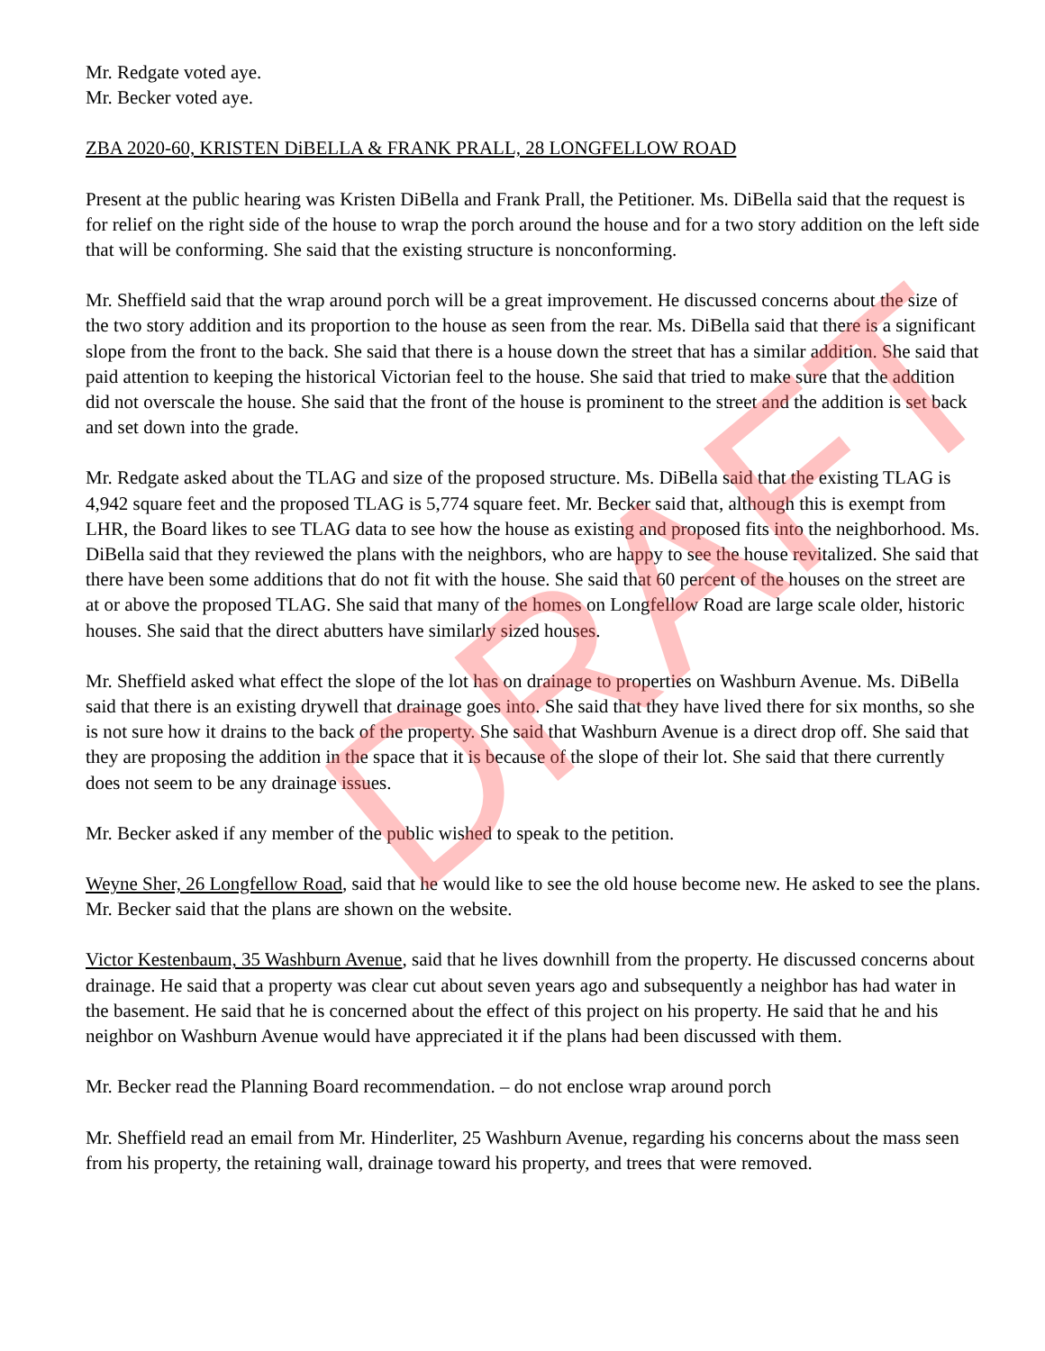DRAFT
Mr. Redgate voted aye.
Mr. Becker voted aye.
ZBA 2020-60, KRISTEN DiBELLA & FRANK PRALL, 28 LONGFELLOW ROAD
Present at the public hearing was Kristen DiBella and Frank Prall, the Petitioner. Ms. DiBella said that the request is for relief on the right side of the house to wrap the porch around the house and for a two story addition on the left side that will be conforming. She said that the existing structure is nonconforming.
Mr. Sheffield said that the wrap around porch will be a great improvement. He discussed concerns about the size of the two story addition and its proportion to the house as seen from the rear. Ms. DiBella said that there is a significant slope from the front to the back. She said that there is a house down the street that has a similar addition. She said that paid attention to keeping the historical Victorian feel to the house. She said that tried to make sure that the addition did not overscale the house. She said that the front of the house is prominent to the street and the addition is set back and set down into the grade.
Mr. Redgate asked about the TLAG and size of the proposed structure. Ms. DiBella said that the existing TLAG is 4,942 square feet and the proposed TLAG is 5,774 square feet. Mr. Becker said that, although this is exempt from LHR, the Board likes to see TLAG data to see how the house as existing and proposed fits into the neighborhood. Ms. DiBella said that they reviewed the plans with the neighbors, who are happy to see the house revitalized. She said that there have been some additions that do not fit with the house. She said that 60 percent of the houses on the street are at or above the proposed TLAG. She said that many of the homes on Longfellow Road are large scale older, historic houses. She said that the direct abutters have similarly sized houses.
Mr. Sheffield asked what effect the slope of the lot has on drainage to properties on Washburn Avenue. Ms. DiBella said that there is an existing drywell that drainage goes into. She said that they have lived there for six months, so she is not sure how it drains to the back of the property. She said that Washburn Avenue is a direct drop off. She said that they are proposing the addition in the space that it is because of the slope of their lot. She said that there currently does not seem to be any drainage issues.
Mr. Becker asked if any member of the public wished to speak to the petition.
Weyne Sher, 26 Longfellow Road, said that he would like to see the old house become new. He asked to see the plans. Mr. Becker said that the plans are shown on the website.
Victor Kestenbaum, 35 Washburn Avenue, said that he lives downhill from the property. He discussed concerns about drainage. He said that a property was clear cut about seven years ago and subsequently a neighbor has had water in the basement. He said that he is concerned about the effect of this project on his property. He said that he and his neighbor on Washburn Avenue would have appreciated it if the plans had been discussed with them.
Mr. Becker read the Planning Board recommendation. – do not enclose wrap around porch
Mr. Sheffield read an email from Mr. Hinderliter, 25 Washburn Avenue, regarding his concerns about the mass seen from his property, the retaining wall, drainage toward his property, and trees that were removed.